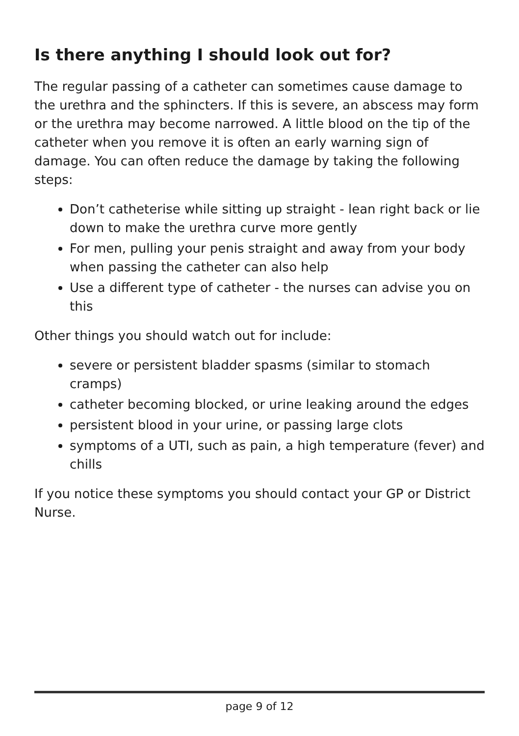Is there anything I should look out for?
The regular passing of a catheter can sometimes cause damage to the urethra and the sphincters. If this is severe, an abscess may form or the urethra may become narrowed. A little blood on the tip of the catheter when you remove it is often an early warning sign of damage. You can often reduce the damage by taking the following steps:
Don’t catheterise while sitting up straight - lean right back or lie down to make the urethra curve more gently
For men, pulling your penis straight and away from your body when passing the catheter can also help
Use a different type of catheter - the nurses can advise you on this
Other things you should watch out for include:
severe or persistent bladder spasms (similar to stomach cramps)
catheter becoming blocked, or urine leaking around the edges
persistent blood in your urine, or passing large clots
symptoms of a UTI, such as pain, a high temperature (fever) and chills
If you notice these symptoms you should contact your GP or District Nurse.
page 9 of 12